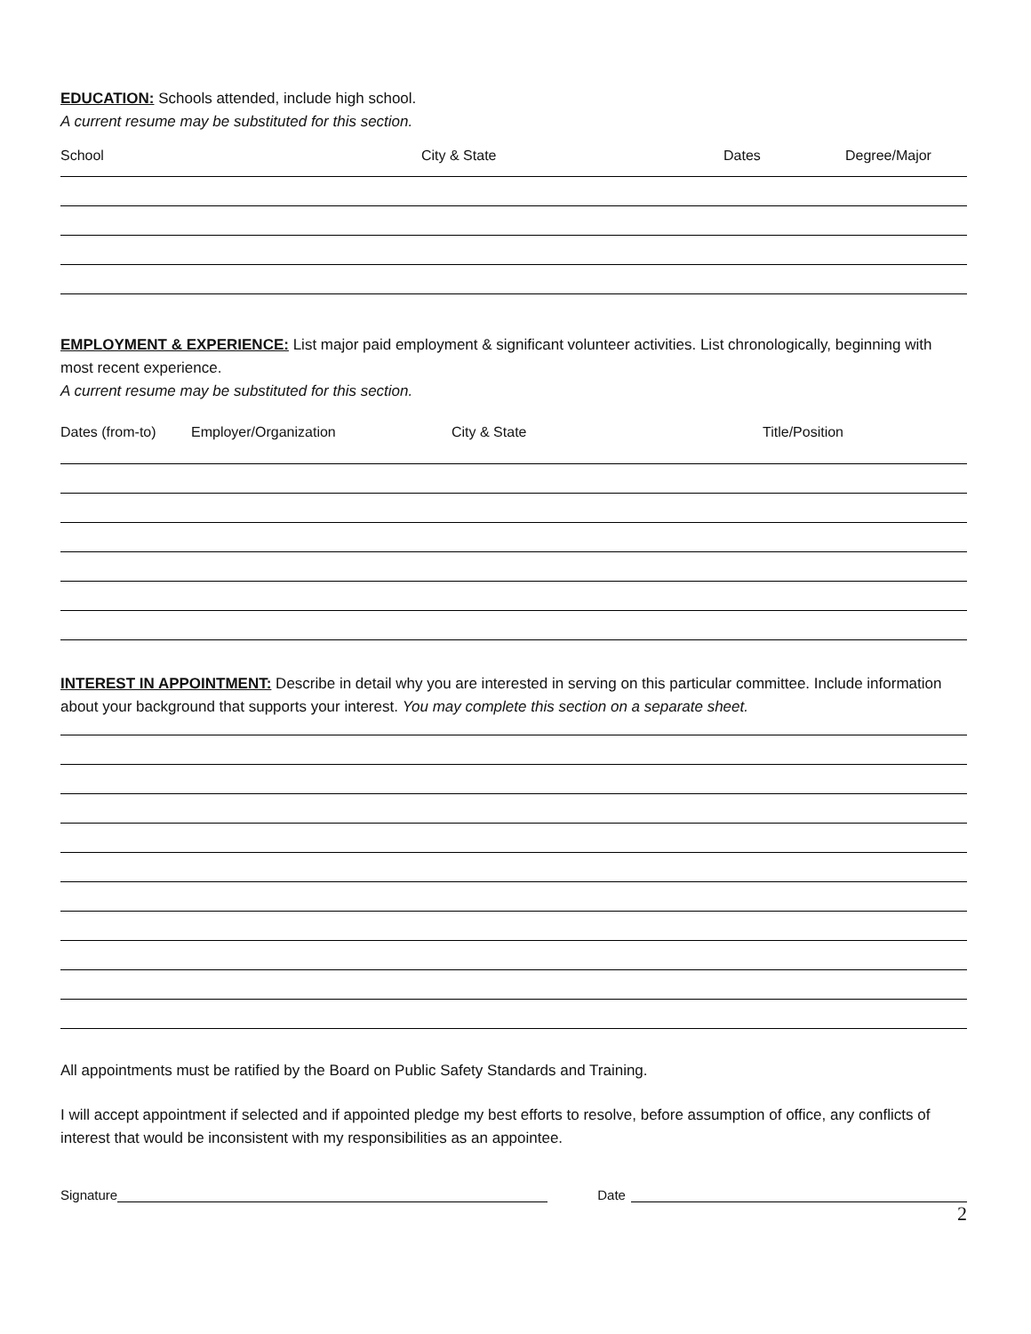EDUCATION: Schools attended, include high school.
A current resume may be substituted for this section.
School City & State Dates Degree/Major
EMPLOYMENT & EXPERIENCE: List major paid employment & significant volunteer activities. List chronologically, beginning with most recent experience.
A current resume may be substituted for this section.
Dates (from-to) Employer/Organization City & State Title/Position
INTEREST IN APPOINTMENT: Describe in detail why you are interested in serving on this particular committee. Include information about your background that supports your interest. You may complete this section on a separate sheet.
All appointments must be ratified by the Board on Public Safety Standards and Training.
I will accept appointment if selected and if appointed pledge my best efforts to resolve, before assumption of office, any conflicts of interest that would be inconsistent with my responsibilities as an appointee.
Signature Date
2